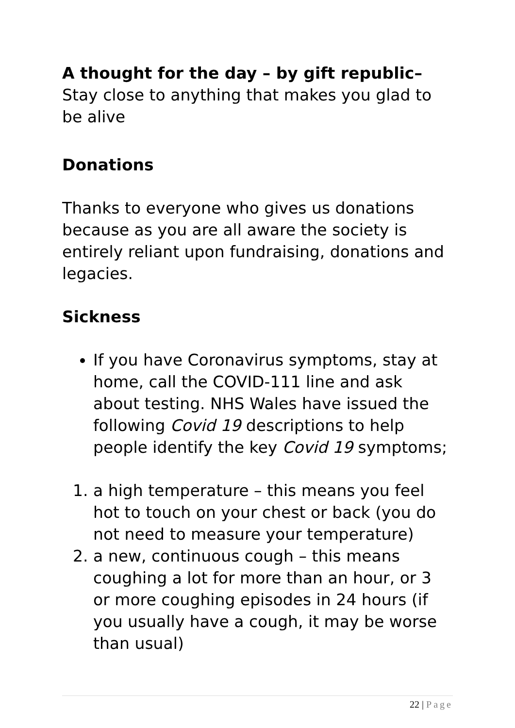A thought for the day – by gift republic–
Stay close to anything that makes you glad to be alive
Donations
Thanks to everyone who gives us donations because as you are all aware the society is entirely reliant upon fundraising, donations and legacies.
Sickness
If you have Coronavirus symptoms, stay at home, call the COVID-111 line and ask about testing. NHS Wales have issued the following Covid 19 descriptions to help people identify the key Covid 19 symptoms;
1. a high temperature – this means you feel hot to touch on your chest or back (you do not need to measure your temperature)
2. a new, continuous cough – this means coughing a lot for more than an hour, or 3 or more coughing episodes in 24 hours (if you usually have a cough, it may be worse than usual)
22 | Page